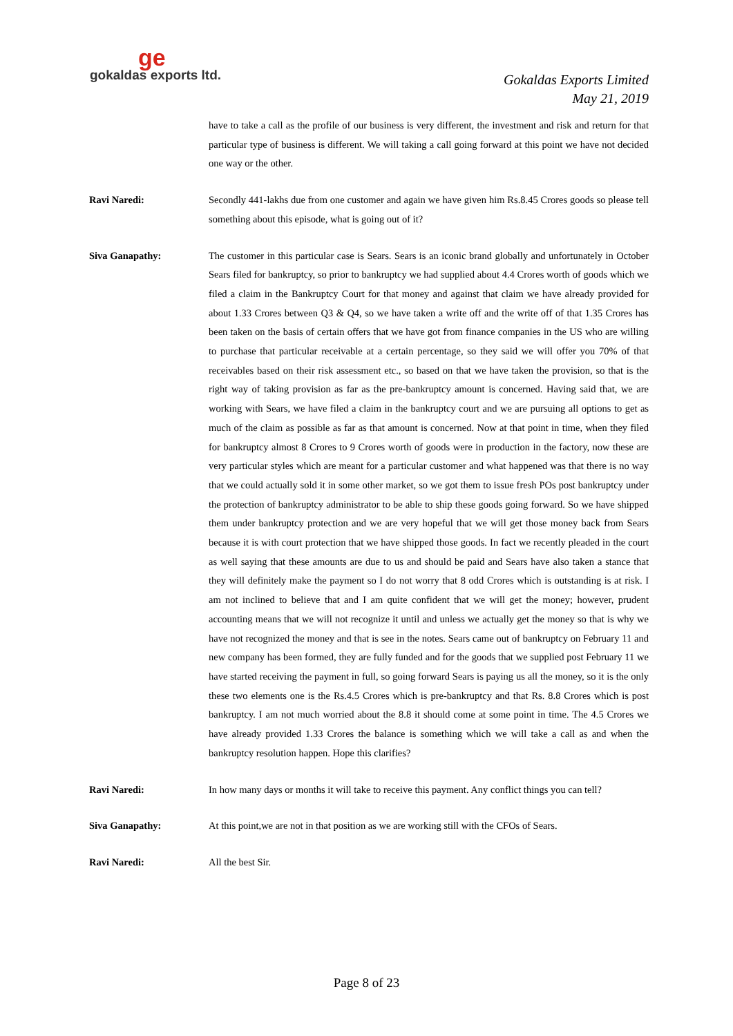ge
gokaldas exports ltd.
Gokaldas Exports Limited
May 21, 2019
have to take a call as the profile of our business is very different, the investment and risk and return for that particular type of business is different. We will taking a call going forward at this point we have not decided one way or the other.
Ravi Naredi: Secondly 441-lakhs due from one customer and again we have given him Rs.8.45 Crores goods so please tell something about this episode, what is going out of it?
Siva Ganapathy: The customer in this particular case is Sears. Sears is an iconic brand globally and unfortunately in October Sears filed for bankruptcy, so prior to bankruptcy we had supplied about 4.4 Crores worth of goods which we filed a claim in the Bankruptcy Court for that money and against that claim we have already provided for about 1.33 Crores between Q3 & Q4, so we have taken a write off and the write off of that 1.35 Crores has been taken on the basis of certain offers that we have got from finance companies in the US who are willing to purchase that particular receivable at a certain percentage, so they said we will offer you 70% of that receivables based on their risk assessment etc., so based on that we have taken the provision, so that is the right way of taking provision as far as the pre-bankruptcy amount is concerned. Having said that, we are working with Sears, we have filed a claim in the bankruptcy court and we are pursuing all options to get as much of the claim as possible as far as that amount is concerned. Now at that point in time, when they filed for bankruptcy almost 8 Crores to 9 Crores worth of goods were in production in the factory, now these are very particular styles which are meant for a particular customer and what happened was that there is no way that we could actually sold it in some other market, so we got them to issue fresh POs post bankruptcy under the protection of bankruptcy administrator to be able to ship these goods going forward. So we have shipped them under bankruptcy protection and we are very hopeful that we will get those money back from Sears because it is with court protection that we have shipped those goods. In fact we recently pleaded in the court as well saying that these amounts are due to us and should be paid and Sears have also taken a stance that they will definitely make the payment so I do not worry that 8 odd Crores which is outstanding is at risk. I am not inclined to believe that and I am quite confident that we will get the money; however, prudent accounting means that we will not recognize it until and unless we actually get the money so that is why we have not recognized the money and that is see in the notes. Sears came out of bankruptcy on February 11 and new company has been formed, they are fully funded and for the goods that we supplied post February 11 we have started receiving the payment in full, so going forward Sears is paying us all the money, so it is the only these two elements one is the Rs.4.5 Crores which is pre-bankruptcy and that Rs. 8.8 Crores which is post bankruptcy. I am not much worried about the 8.8 it should come at some point in time. The 4.5 Crores we have already provided 1.33 Crores the balance is something which we will take a call as and when the bankruptcy resolution happen. Hope this clarifies?
Ravi Naredi: In how many days or months it will take to receive this payment. Any conflict things you can tell?
Siva Ganapathy: At this point,we are not in that position as we are working still with the CFOs of Sears.
Ravi Naredi: All the best Sir.
Page 8 of 23